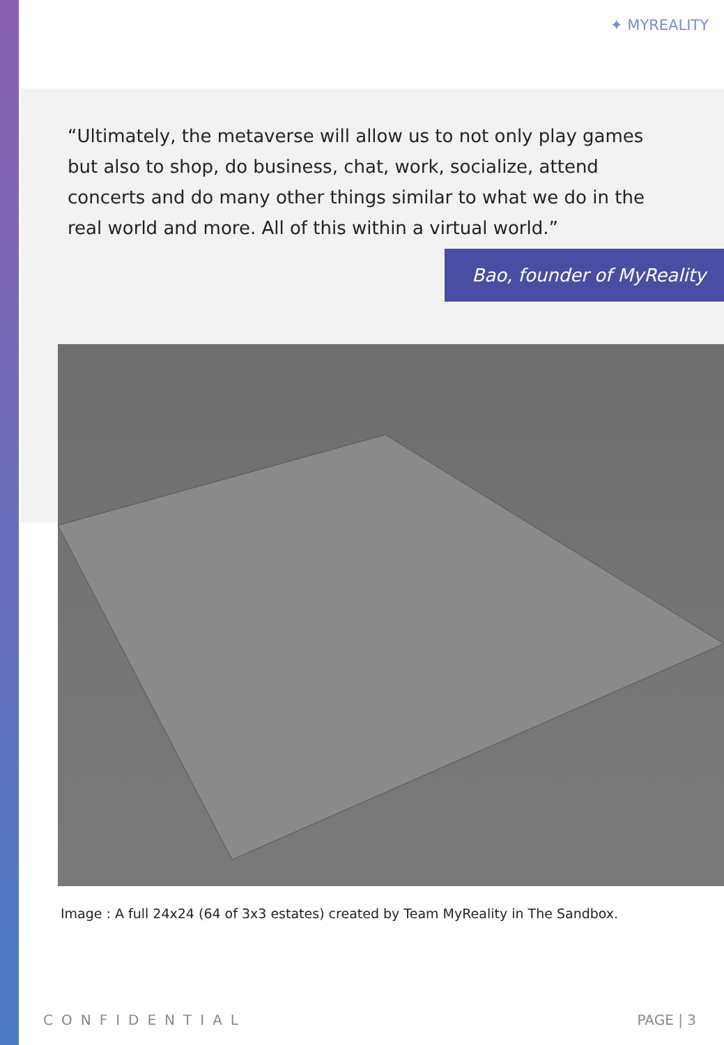✦ MYREALITY
“Ultimately, the metaverse will allow us to not only play games but also to shop, do business, chat, work, socialize, attend concerts and do many other things similar to what we do in the real world and more. All of this within a virtual world.”
Bao, founder of MyReality
Image : A full 24x24 (64 of 3x3 estates) created by Team MyReality in The Sandbox.
CONFIDENTIAL PAGE | 3